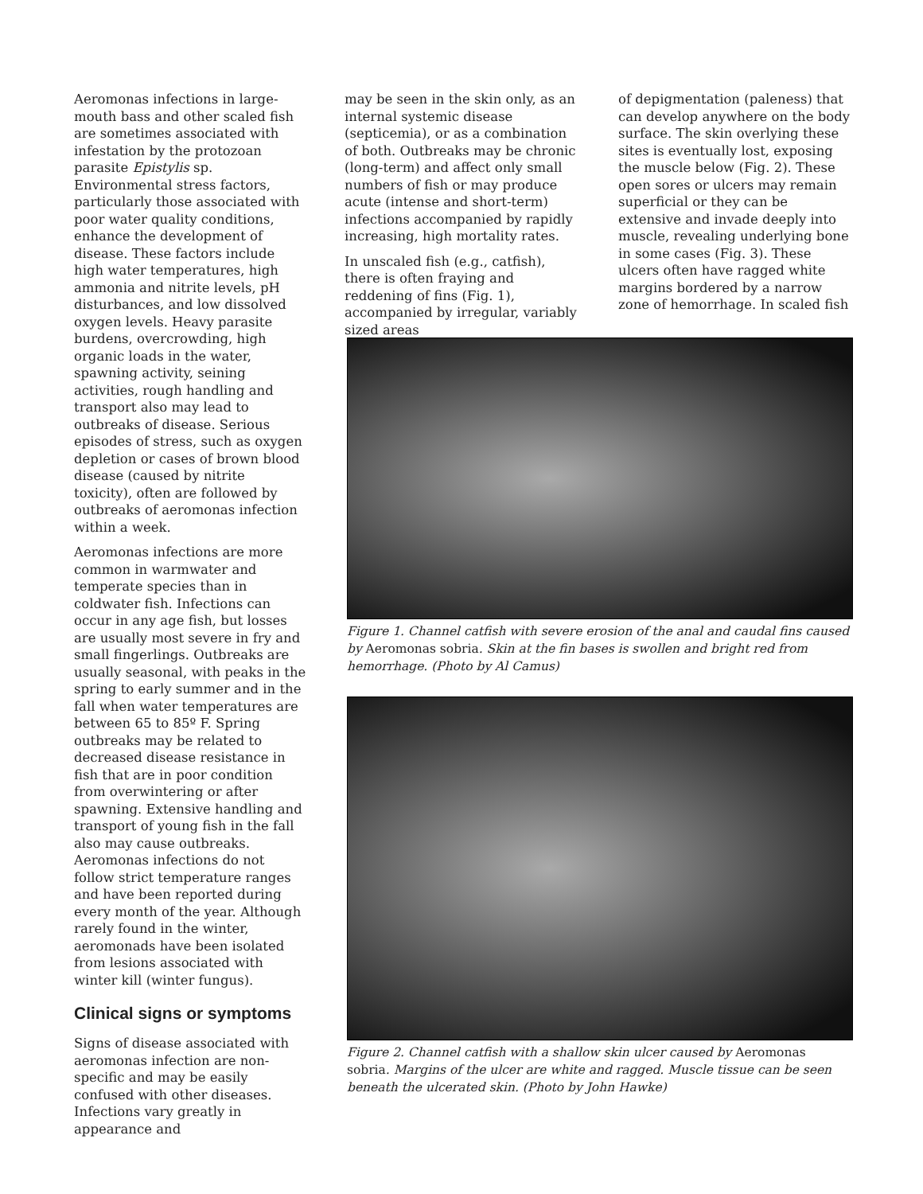Aeromonas infections in large-mouth bass and other scaled fish are sometimes associated with infestation by the protozoan parasite Epistylis sp. Environmental stress factors, particularly those associated with poor water quality conditions, enhance the development of disease. These factors include high water temperatures, high ammonia and nitrite levels, pH disturbances, and low dissolved oxygen levels. Heavy parasite burdens, overcrowding, high organic loads in the water, spawning activity, seining activities, rough handling and transport also may lead to outbreaks of disease. Serious episodes of stress, such as oxygen depletion or cases of brown blood disease (caused by nitrite toxicity), often are followed by outbreaks of aeromonas infection within a week.
Aeromonas infections are more common in warmwater and temperate species than in coldwater fish. Infections can occur in any age fish, but losses are usually most severe in fry and small fingerlings. Outbreaks are usually seasonal, with peaks in the spring to early summer and in the fall when water temperatures are between 65 to 85º F. Spring outbreaks may be related to decreased disease resistance in fish that are in poor condition from overwintering or after spawning. Extensive handling and transport of young fish in the fall also may cause outbreaks. Aeromonas infections do not follow strict temperature ranges and have been reported during every month of the year. Although rarely found in the winter, aeromonads have been isolated from lesions associated with winter kill (winter fungus).
Clinical signs or symptoms
Signs of disease associated with aeromonas infection are non-specific and may be easily confused with other diseases. Infections vary greatly in appearance and
may be seen in the skin only, as an internal systemic disease (septicemia), or as a combination of both. Outbreaks may be chronic (long-term) and affect only small numbers of fish or may produce acute (intense and short-term) infections accompanied by rapidly increasing, high mortality rates.
In unscaled fish (e.g., catfish), there is often fraying and reddening of fins (Fig. 1), accompanied by irregular, variably sized areas
of depigmentation (paleness) that can develop anywhere on the body surface. The skin overlying these sites is eventually lost, exposing the muscle below (Fig. 2). These open sores or ulcers may remain superficial or they can be extensive and invade deeply into muscle, revealing underlying bone in some cases (Fig. 3). These ulcers often have ragged white margins bordered by a narrow zone of hemorrhage. In scaled fish
Figure 1. Channel catfish with severe erosion of the anal and caudal fins caused by Aeromonas sobria. Skin at the fin bases is swollen and bright red from hemorrhage. (Photo by Al Camus)
Figure 2. Channel catfish with a shallow skin ulcer caused by Aeromonas sobria. Margins of the ulcer are white and ragged. Muscle tissue can be seen beneath the ulcerated skin. (Photo by John Hawke)